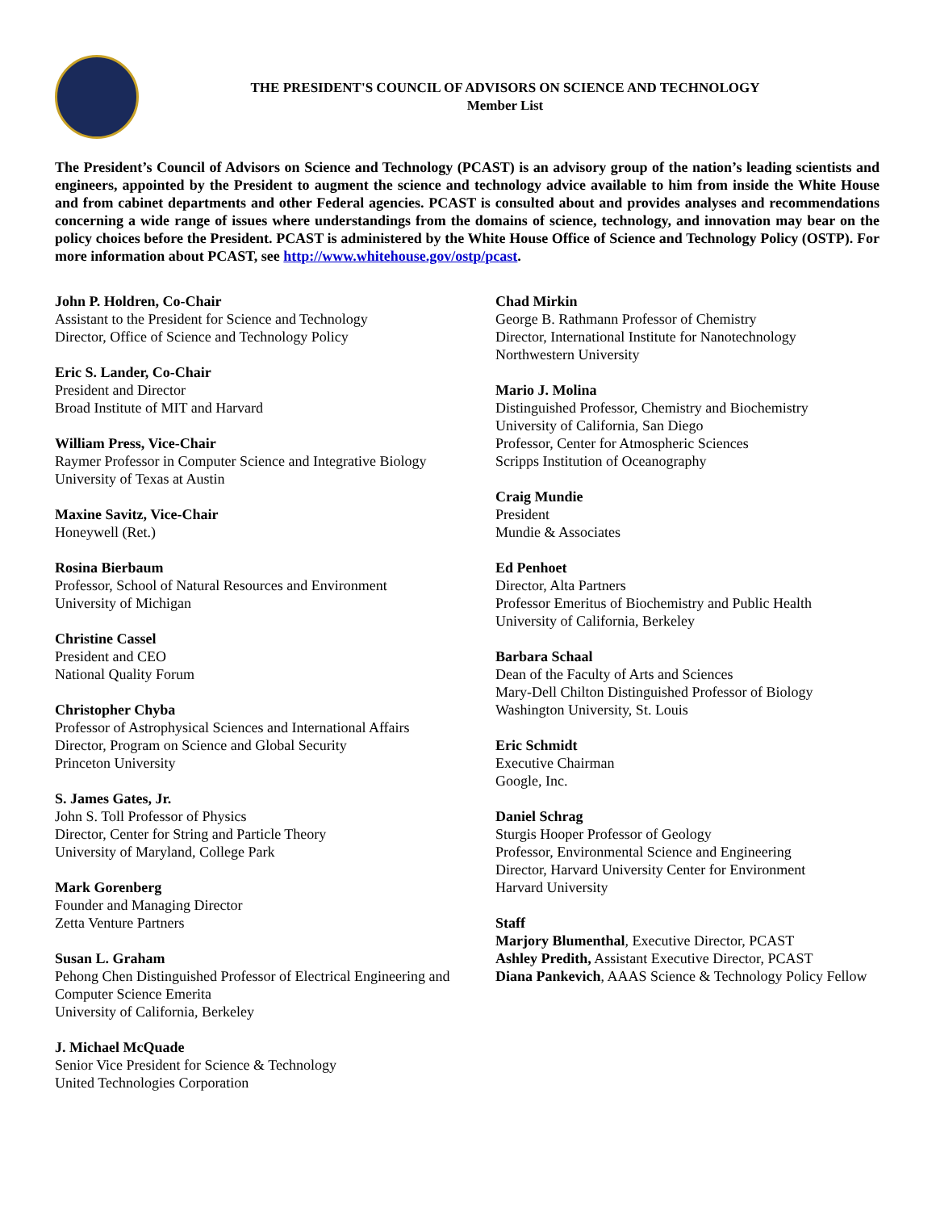THE PRESIDENT'S COUNCIL OF ADVISORS ON SCIENCE AND TECHNOLOGY
Member List
The President’s Council of Advisors on Science and Technology (PCAST) is an advisory group of the nation’s leading scientists and engineers, appointed by the President to augment the science and technology advice available to him from inside the White House and from cabinet departments and other Federal agencies. PCAST is consulted about and provides analyses and recommendations concerning a wide range of issues where understandings from the domains of science, technology, and innovation may bear on the policy choices before the President. PCAST is administered by the White House Office of Science and Technology Policy (OSTP). For more information about PCAST, see http://www.whitehouse.gov/ostp/pcast.
John P. Holdren, Co-Chair
Assistant to the President for Science and Technology
Director, Office of Science and Technology Policy
Eric S. Lander, Co-Chair
President and Director
Broad Institute of MIT and Harvard
William Press, Vice-Chair
Raymer Professor in Computer Science and Integrative Biology
University of Texas at Austin
Maxine Savitz, Vice-Chair
Honeywell (Ret.)
Rosina Bierbaum
Professor, School of Natural Resources and Environment
University of Michigan
Christine Cassel
President and CEO
National Quality Forum
Christopher Chyba
Professor of Astrophysical Sciences and International Affairs
Director, Program on Science and Global Security
Princeton University
S. James Gates, Jr.
John S. Toll Professor of Physics
Director, Center for String and Particle Theory
University of Maryland, College Park
Mark Gorenberg
Founder and Managing Director
Zetta Venture Partners
Susan L. Graham
Pehong Chen Distinguished Professor of Electrical Engineering and Computer Science Emerita
University of California, Berkeley
J. Michael McQuade
Senior Vice President for Science & Technology
United Technologies Corporation
Chad Mirkin
George B. Rathmann Professor of Chemistry
Director, International Institute for Nanotechnology
Northwestern University
Mario J. Molina
Distinguished Professor, Chemistry and Biochemistry
University of California, San Diego
Professor, Center for Atmospheric Sciences
Scripps Institution of Oceanography
Craig Mundie
President
Mundie & Associates
Ed Penhoet
Director, Alta Partners
Professor Emeritus of Biochemistry and Public Health
University of California, Berkeley
Barbara Schaal
Dean of the Faculty of Arts and Sciences
Mary-Dell Chilton Distinguished Professor of Biology
Washington University, St. Louis
Eric Schmidt
Executive Chairman
Google, Inc.
Daniel Schrag
Sturgis Hooper Professor of Geology
Professor, Environmental Science and Engineering
Director, Harvard University Center for Environment
Harvard University
Staff
Marjory Blumenthal, Executive Director, PCAST
Ashley Predith, Assistant Executive Director, PCAST
Diana Pankevich, AAAS Science & Technology Policy Fellow